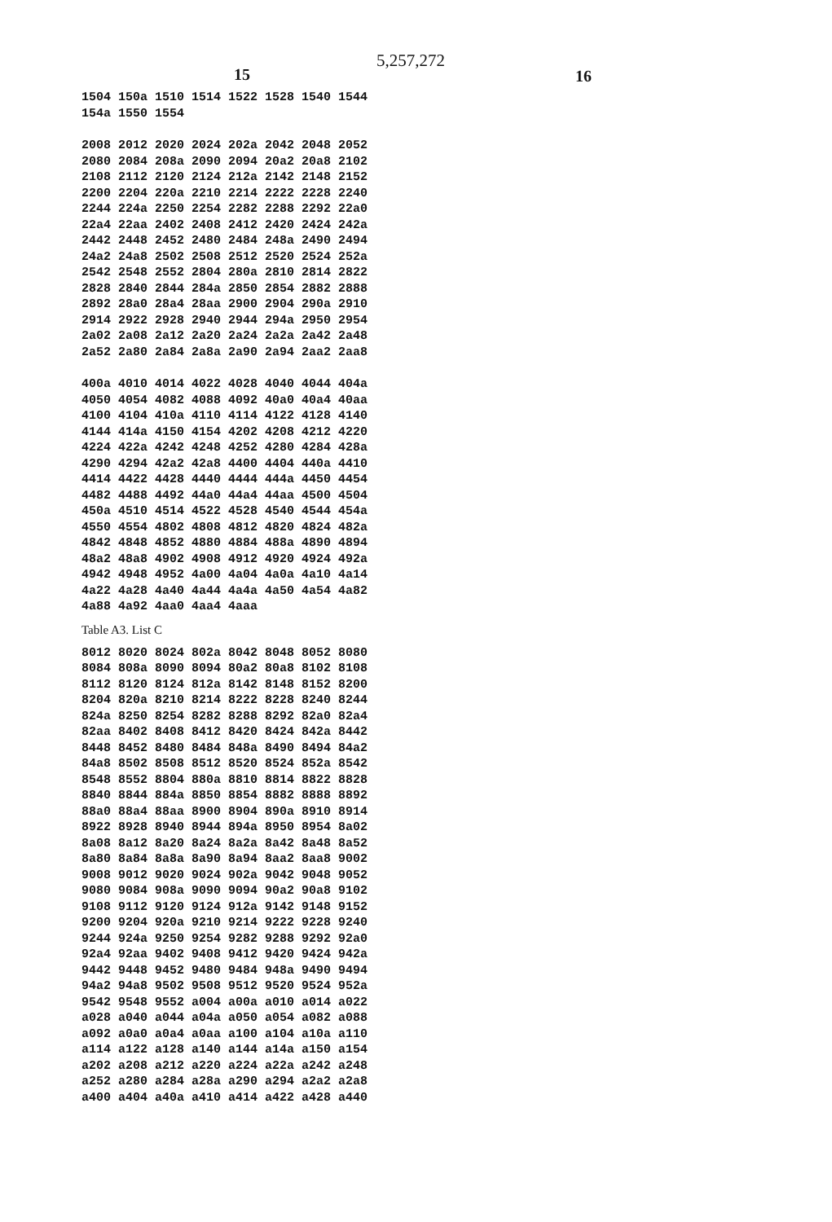15
5,257,272
16
| 1504 | 150a | 1510 | 1514 | 1522 | 1528 | 1540 | 1544 |
| 154a | 1550 | 1554 | | | | | |
| 2008 | 2012 | 2020 | 2024 | 202a | 2042 | 2048 | 2052 |
| 2080 | 2084 | 208a | 2090 | 2094 | 20a2 | 20a8 | 2102 |
| 2108 | 2112 | 2120 | 2124 | 212a | 2142 | 2148 | 2152 |
| 2200 | 2204 | 220a | 2210 | 2214 | 2222 | 2228 | 2240 |
| 2244 | 224a | 2250 | 2254 | 2282 | 2288 | 2292 | 22a0 |
| 22a4 | 22aa | 2402 | 2408 | 2412 | 2420 | 2424 | 242a |
| 2442 | 2448 | 2452 | 2480 | 2484 | 248a | 2490 | 2494 |
| 24a2 | 24a8 | 2502 | 2508 | 2512 | 2520 | 2524 | 252a |
| 2542 | 2548 | 2552 | 2804 | 280a | 2810 | 2814 | 2822 |
| 2828 | 2840 | 2844 | 284a | 2850 | 2854 | 2882 | 2888 |
| 2892 | 28a0 | 28a4 | 28aa | 2900 | 2904 | 290a | 2910 |
| 2914 | 2922 | 2928 | 2940 | 2944 | 294a | 2950 | 2954 |
| 2a02 | 2a08 | 2a12 | 2a20 | 2a24 | 2a2a | 2a42 | 2a48 |
| 2a52 | 2a80 | 2a84 | 2a8a | 2a90 | 2a94 | 2aa2 | 2aa8 |
| 400a | 4010 | 4014 | 4022 | 4028 | 4040 | 4044 | 404a |
| 4050 | 4054 | 4082 | 4088 | 4092 | 40a0 | 40a4 | 40aa |
| 4100 | 4104 | 410a | 4110 | 4114 | 4122 | 4128 | 4140 |
| 4144 | 414a | 4150 | 4154 | 4202 | 4208 | 4212 | 4220 |
| 4224 | 422a | 4242 | 4248 | 4252 | 4280 | 4284 | 428a |
| 4290 | 4294 | 42a2 | 42a8 | 4400 | 4404 | 440a | 4410 |
| 4414 | 4422 | 4428 | 4440 | 4444 | 444a | 4450 | 4454 |
| 4482 | 4488 | 4492 | 44a0 | 44a4 | 44aa | 4500 | 4504 |
| 450a | 4510 | 4514 | 4522 | 4528 | 4540 | 4544 | 454a |
| 4550 | 4554 | 4802 | 4808 | 4812 | 4820 | 4824 | 482a |
| 4842 | 4848 | 4852 | 4880 | 4884 | 488a | 4890 | 4894 |
| 48a2 | 48a8 | 4902 | 4908 | 4912 | 4920 | 4924 | 492a |
| 4942 | 4948 | 4952 | 4a00 | 4a04 | 4a0a | 4a10 | 4a14 |
| 4a22 | 4a28 | 4a40 | 4a44 | 4a4a | 4a50 | 4a54 | 4a82 |
| 4a88 | 4a92 | 4aa0 | 4aa4 | 4aaa | | | |
Table A3. List C
| 8012 | 8020 | 8024 | 802a | 8042 | 8048 | 8052 | 8080 |
| 8084 | 808a | 8090 | 8094 | 80a2 | 80a8 | 8102 | 8108 |
| 8112 | 8120 | 8124 | 812a | 8142 | 8148 | 8152 | 8200 |
| 8204 | 820a | 8210 | 8214 | 8222 | 8228 | 8240 | 8244 |
| 824a | 8250 | 8254 | 8282 | 8288 | 8292 | 82a0 | 82a4 |
| 82aa | 8402 | 8408 | 8412 | 8420 | 8424 | 842a | 8442 |
| 8448 | 8452 | 8480 | 8484 | 848a | 8490 | 8494 | 84a2 |
| 84a8 | 8502 | 8508 | 8512 | 8520 | 8524 | 852a | 8542 |
| 8548 | 8552 | 8804 | 880a | 8810 | 8814 | 8822 | 8828 |
| 8840 | 8844 | 884a | 8850 | 8854 | 8882 | 8888 | 8892 |
| 88a0 | 88a4 | 88aa | 8900 | 8904 | 890a | 8910 | 8914 |
| 8922 | 8928 | 8940 | 8944 | 894a | 8950 | 8954 | 8a02 |
| 8a08 | 8a12 | 8a20 | 8a24 | 8a2a | 8a42 | 8a48 | 8a52 |
| 8a80 | 8a84 | 8a8a | 8a90 | 8a94 | 8aa2 | 8aa8 | 9002 |
| 9008 | 9012 | 9020 | 9024 | 902a | 9042 | 9048 | 9052 |
| 9080 | 9084 | 908a | 9090 | 9094 | 90a2 | 90a8 | 9102 |
| 9108 | 9112 | 9120 | 9124 | 912a | 9142 | 9148 | 9152 |
| 9200 | 9204 | 920a | 9210 | 9214 | 9222 | 9228 | 9240 |
| 9244 | 924a | 9250 | 9254 | 9282 | 9288 | 9292 | 92a0 |
| 92a4 | 92aa | 9402 | 9408 | 9412 | 9420 | 9424 | 942a |
| 9442 | 9448 | 9452 | 9480 | 9484 | 948a | 9490 | 9494 |
| 94a2 | 94a8 | 9502 | 9508 | 9512 | 9520 | 9524 | 952a |
| 9542 | 9548 | 9552 | a004 | a00a | a010 | a014 | a022 |
| a028 | a040 | a044 | a04a | a050 | a054 | a082 | a088 |
| a092 | a0a0 | a0a4 | a0aa | a100 | a104 | a10a | a110 |
| a114 | a122 | a128 | a140 | a144 | a14a | a150 | a154 |
| a202 | a208 | a212 | a220 | a224 | a22a | a242 | a248 |
| a252 | a280 | a284 | a28a | a290 | a294 | a2a2 | a2a8 |
| a400 | a404 | a40a | a410 | a414 | a422 | a428 | a440 |